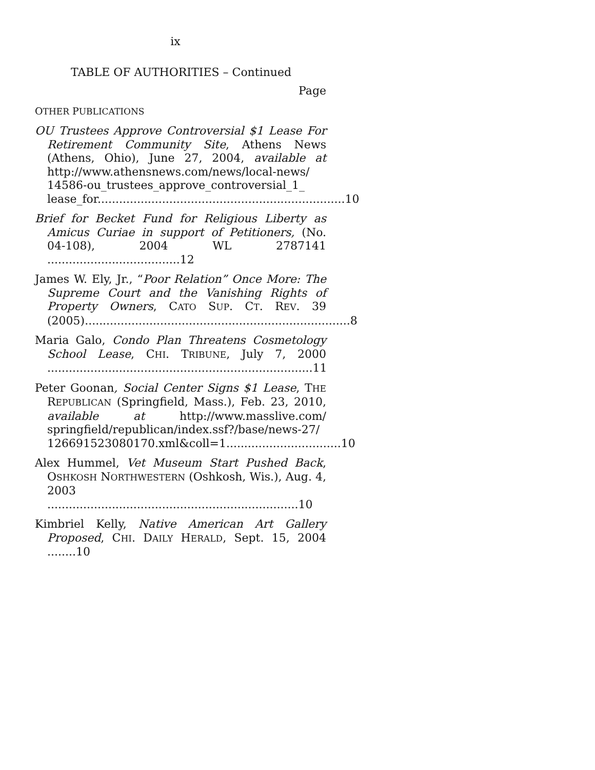ix
TABLE OF AUTHORITIES – Continued
Page
OTHER PUBLICATIONS
OU Trustees Approve Controversial $1 Lease For Retirement Community Site, Athens News (Athens, Ohio), June 27, 2004, available at http://www.athensnews.com/news/local-news/ 14586-ou_trustees_approve_controversial_1_ lease_for.....................................................................10
Brief for Becket Fund for Religious Liberty as Amicus Curiae in support of Petitioners, (No. 04-108), 2004 WL 2787141 .....................................12
James W. Ely, Jr., “Poor Relation” Once More: The Supreme Court and the Vanishing Rights of Property Owners, CATO SUP. CT. REV. 39 (2005)..........................................................................8
Maria Galo, Condo Plan Threatens Cosmetology School Lease, CHI. TRIBUNE, July 7, 2000 ..........................................................................11
Peter Goonan, Social Center Signs $1 Lease, THE REPUBLICAN (Springfield, Mass.), Feb. 23, 2010, available at http://www.masslive.com/ springfield/republican/index.ssf?/base/news-27/ 126691523080170.xml&coll=1................................10
Alex Hummel, Vet Museum Start Pushed Back, OSHKOSH NORTHWESTERN (Oshkosh, Wis.), Aug. 4, 2003 ......................................................................10
Kimbriel Kelly, Native American Art Gallery Proposed, CHI. DAILY HERALD, Sept. 15, 2004 ........10